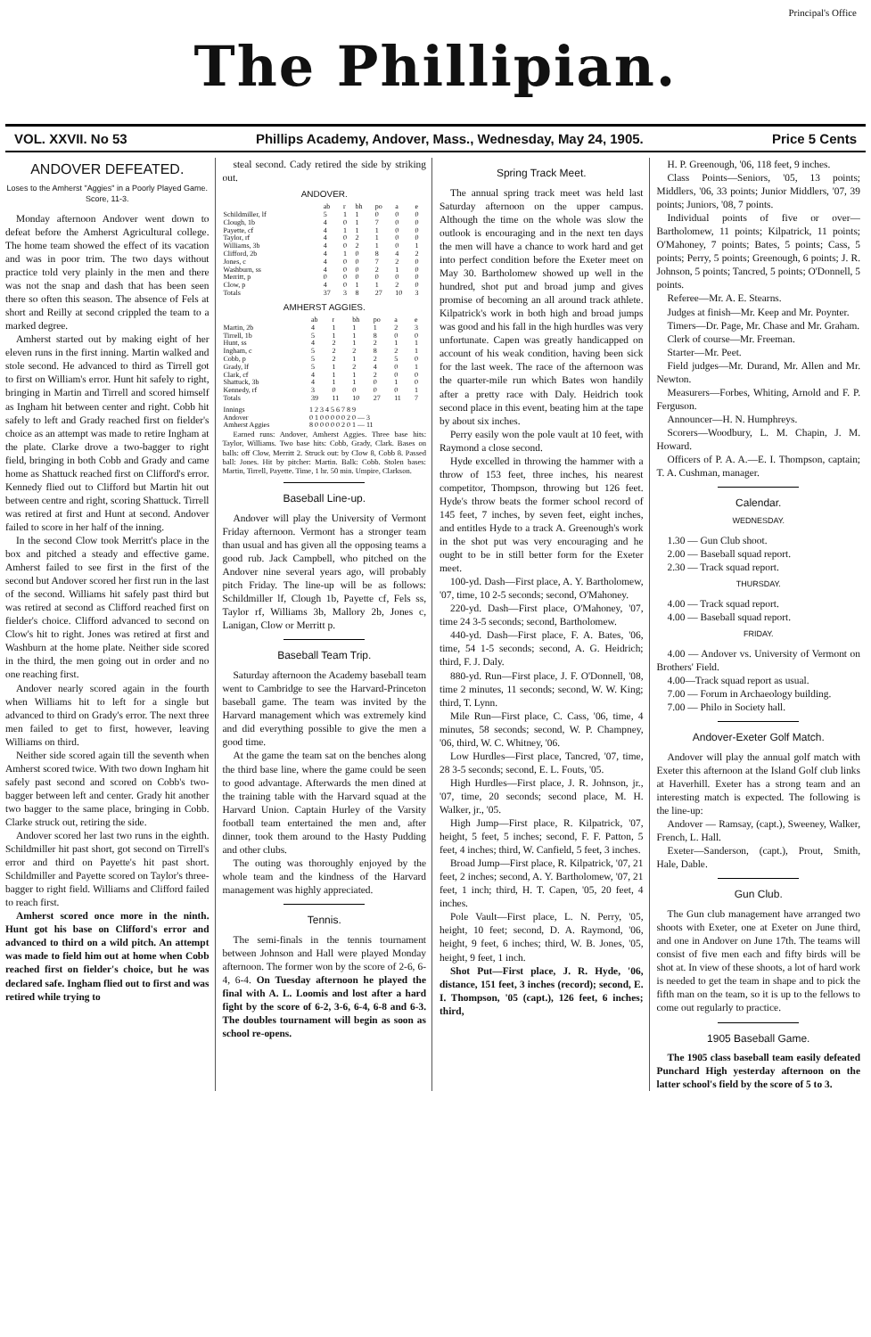Principal's Office
The Phillipian.
VOL. XXVII. No 53 Phillips Academy, Andover, Mass., Wednesday, May 24, 1905. Price 5 Cents
ANDOVER DEFEATED.
Loses to the Amherst "Aggies" in a Poorly Played Game. Score, 11-3.
Monday afternoon Andover went down to defeat before the Amherst Agricultural college. The home team showed the effect of its vacation and was in poor trim. The two days without practice told very plainly in the men and there was not the snap and dash that has been seen there so often this season. The absence of Fels at short and Reilly at second crippled the team to a marked degree.
Amherst started out by making eight of her eleven runs in the first inning. Martin walked and stole second. He advanced to third as Tirrell got to first on William's error. Hunt hit safely to right, bringing in Martin and Tirrell and scored himself as Ingham hit between center and right. Cobb hit safely to left and Grady reached first on fielder's choice as an attempt was made to retire Ingham at the plate. Clarke drove a two-bagger to right field, bringing in both Cobb and Grady and came home as Shattuck reached first on Clifford's error. Kennedy flied out to Clifford but Martin hit out between centre and right, scoring Shattuck. Tirrell was retired at first and Hunt at second. Andover failed to score in her half of the inning.
In the second Clow took Merritt's place in the box and pitched a steady and effective game. Amherst failed to see first in the first of the second but Andover scored her first run in the last of the second. Williams hit safely past third but was retired at second as Clifford reached first on fielder's choice. Clifford advanced to second on Clow's hit to right. Jones was retired at first and Washburn at the home plate. Neither side scored in the third, the men going out in order and no one reaching first.
Andover nearly scored again in the fourth when Williams hit to left for a single but advanced to third on Grady's error. The next three men failed to get to first, however, leaving Williams on third.
Neither side scored again till the seventh when Amherst scored twice. With two down Ingham hit safely past second and scored on Cobb's two-bagger between left and center. Grady hit another two bagger to the same place, bringing in Cobb. Clarke struck out, retiring the side.
Andover scored her last two runs in the eighth. Schildmiller hit past short, got second on Tirrell's error and third on Payette's hit past short. Schildmiller and Payette scored on Taylor's three-bagger to right field. Williams and Clifford failed to reach first.
Amherst scored once more in the ninth. Hunt got his base on Clifford's error and advanced to third on a wild pitch. An attempt was made to field him out at home when Cobb reached first on fielder's choice, but he was declared safe. Ingham flied out to first and was retired while trying to
steal second. Cady retired the side by striking out.
ANDOVER.
| | ab | r | bh | po | a | e |
| --- | --- | --- | --- | --- | --- | --- |
| Schildmiller, lf | 5 | 1 | 1 | 0 | 0 | 0 |
| Clough, 1b | 4 | 0 | 1 | 7 | 0 | 0 |
| Payette, cf | 4 | 1 | 1 | 1 | 0 | 0 |
| Taylor, rf | 4 | 0 | 2 | 1 | 0 | 0 |
| Williams, 3b | 4 | 0 | 2 | 1 | 0 | 1 |
| Clifford, 2b | 4 | 1 | 0 | 8 | 4 | 2 |
| Jones, c | 4 | 0 | 0 | 7 | 2 | 0 |
| Washburn, ss | 4 | 0 | 0 | 2 | 1 | 0 |
| Merritt, p | 0 | 0 | 0 | 0 | 0 | 0 |
| Clow, p | 4 | 0 | 1 | 1 | 2 | 0 |
| Totals | 37 | 3 | 8 | 27 | 10 | 3 |
AMHERST AGGIES.
| | ab | r | bh | po | a | e |
| --- | --- | --- | --- | --- | --- | --- |
| Martin, 2b | 4 | 1 | 1 | 1 | 2 | 3 |
| Tirrell, 1b | 5 | 1 | 1 | 8 | 0 | 0 |
| Hunt, ss | 4 | 2 | 1 | 2 | 1 | 1 |
| Ingham, c | 5 | 2 | 2 | 8 | 2 | 1 |
| Cobb, p | 5 | 2 | 1 | 2 | 5 | 0 |
| Grady, lf | 5 | 1 | 2 | 4 | 0 | 1 |
| Clark, cf | 4 | 1 | 1 | 2 | 0 | 0 |
| Shattuck, 3b | 4 | 1 | 1 | 0 | 1 | 0 |
| Kennedy, rf | 3 | 0 | 0 | 0 | 0 | 1 |
| Totals | 39 | 11 | 10 | 27 | 11 | 7 |
| Innings | 1 2 3 4 5 6 7 8 9 |
| Andover | 0 1 0 0 0 0 0 2 0 — 3 |
| Amherst Aggies | 8 0 0 0 0 0 2 0 1 — 11 |
Earned runs: Andover, Amherst Aggies. Three base hits: Taylor, Williams. Two base hits: Cobb, Grady, Clark. Bases on balls: off Clow, Merritt 2. Struck out: by Clow 8, Cobb 8. Passed ball: Jones. Hit by pitcher: Martin. Balk: Cobb. Stolen bases: Martin, Tirrell, Payette. Time, 1 hr. 50 min. Umpire, Clarkson.
Baseball Line-up.
Andover will play the University of Vermont Friday afternoon. Vermont has a stronger team than usual and has given all the opposing teams a good rub. Jack Campbell, who pitched on the Andover nine several years ago, will probably pitch Friday. The line-up will be as follows: Schildmiller lf, Clough 1b, Payette cf, Fels ss, Taylor rf, Williams 3b, Mallory 2b, Jones c, Lanigan, Clow or Merritt p.
Baseball Team Trip.
Saturday afternoon the Academy baseball team went to Cambridge to see the Harvard-Princeton baseball game. The team was invited by the Harvard management which was extremely kind and did everything possible to give the men a good time.
At the game the team sat on the benches along the third base line, where the game could be seen to good advantage. Afterwards the men dined at the training table with the Harvard squad at the Harvard Union. Captain Hurley of the Varsity football team entertained the men and, after dinner, took them around to the Hasty Pudding and other clubs.
The outing was thoroughly enjoyed by the whole team and the kindness of the Harvard management was highly appreciated.
Tennis.
The semi-finals in the tennis tournament between Johnson and Hall were played Monday afternoon. The former won by the score of 2-6, 6-4, 6-4. On Tuesday afternoon he played the final with A. L. Loomis and lost after a hard fight by the score of 6-2, 3-6, 6-4, 6-8 and 6-3. The doubles tournament will begin as soon as school re-opens.
Spring Track Meet.
The annual spring track meet was held last Saturday afternoon on the upper campus. Although the time on the whole was slow the outlook is encouraging and in the next ten days the men will have a chance to work hard and get into perfect condition before the Exeter meet on May 30. Bartholomew showed up well in the hundred, shot put and broad jump and gives promise of becoming an all around track athlete. Kilpatrick's work in both high and broad jumps was good and his fall in the high hurdles was very unfortunate. Capen was greatly handicapped on account of his weak condition, having been sick for the last week. The race of the afternoon was the quarter-mile run which Bates won handily after a pretty race with Daly. Heidrich took second place in this event, beating him at the tape by about six inches.
Perry easily won the pole vault at 10 feet, with Raymond a close second.
Hyde excelled in throwing the hammer with a throw of 153 feet, three inches, his nearest competitor, Thompson, throwing but 126 feet. Hyde's throw beats the former school record of 145 feet, 7 inches, by seven feet, eight inches, and entitles Hyde to a track A. Greenough's work in the shot put was very encouraging and he ought to be in still better form for the Exeter meet.
100-yd. Dash—First place, A. Y. Bartholomew, '07, time, 10 2-5 seconds; second, O'Mahoney.
220-yd. Dash—First place, O'Mahoney, '07, time 24 3-5 seconds; second, Bartholomew.
440-yd. Dash—First place, F. A. Bates, '06, time, 54 1-5 seconds; second, A. G. Heidrich; third, F. J. Daly.
880-yd. Run—First place, J. F. O'Donnell, '08, time 2 minutes, 11 seconds; second, W. W. King; third, T. Lynn.
Mile Run—First place, C. Cass, '06, time, 4 minutes, 58 seconds; second, W. P. Champney, '06, third, W. C. Whitney, '06.
Low Hurdles—First place, Tancred, '07, time, 28 3-5 seconds; second, E. L. Fouts, '05.
High Hurdles—First place, J. R. Johnson, jr., '07, time, 20 seconds; second place, M. H. Walker, jr., '05.
High Jump—First place, R. Kilpatrick, '07, height, 5 feet, 5 inches; second, F. F. Patton, 5 feet, 4 inches; third, W. Canfield, 5 feet, 3 inches.
Broad Jump—First place, R. Kilpatrick, '07, 21 feet, 2 inches; second, A. Y. Bartholomew, '07, 21 feet, 1 inch; third, H. T. Capen, '05, 20 feet, 4 inches.
Pole Vault—First place, L. N. Perry, '05, height, 10 feet; second, D. A. Raymond, '06, height, 9 feet, 6 inches; third, W. B. Jones, '05, height, 9 feet, 1 inch.
Shot Put—First place, J. R. Hyde, '06, distance, 151 feet, 3 inches (record); second, E. I. Thompson, '05 (capt.), 126 feet, 6 inches; third,
H. P. Greenough, '06, 118 feet, 9 inches.
Class Points—Seniors, '05, 13 points; Middlers, '06, 33 points; Junior Middlers, '07, 39 points; Juniors, '08, 7 points.
Individual points of five or over—Bartholomew, 11 points; Kilpatrick, 11 points; O'Mahoney, 7 points; Bates, 5 points; Cass, 5 points; Perry, 5 points; Greenough, 6 points; J. R. Johnson, 5 points; Tancred, 5 points; O'Donnell, 5 points.
Referee—Mr. A. E. Stearns.
Judges at finish—Mr. Keep and Mr. Poynter.
Timers—Dr. Page, Mr. Chase and Mr. Graham.
Clerk of course—Mr. Freeman.
Starter—Mr. Peet.
Field judges—Mr. Durand, Mr. Allen and Mr. Newton.
Measurers—Forbes, Whiting, Arnold and F. P. Ferguson.
Announcer—H. N. Humphreys.
Scorers—Woodbury, L. M. Chapin, J. M. Howard.
Officers of P. A. A.—E. I. Thompson, captain; T. A. Cushman, manager.
Calendar.
WEDNESDAY.
1.30 — Gun Club shoot.
2.00 — Baseball squad report.
2.30 — Track squad report.
THURSDAY.
4.00 — Track squad report.
4.00 — Baseball squad report.
FRIDAY.
4.00 — Andover vs. University of Vermont on Brothers' Field.
4.00—Track squad report as usual.
7.00 — Forum in Archaeology building.
7.00 — Philo in Society hall.
Andover-Exeter Golf Match.
Andover will play the annual golf match with Exeter this afternoon at the Island Golf club links at Haverhill. Exeter has a strong team and an interesting match is expected. The following is the line-up:
Andover — Ramsay, (capt.), Sweeney, Walker, French, L. Hall.
Exeter—Sanderson, (capt.), Prout, Smith, Hale, Dable.
Gun Club.
The Gun club management have arranged two shoots with Exeter, one at Exeter on June third, and one in Andover on June 17th. The teams will consist of five men each and fifty birds will be shot at. In view of these shoots, a lot of hard work is needed to get the team in shape and to pick the fifth man on the team, so it is up to the fellows to come out regularly to practice.
1905 Baseball Game.
The 1905 class baseball team easily defeated Punchard High yesterday afternoon on the latter school's field by the score of 5 to 3.